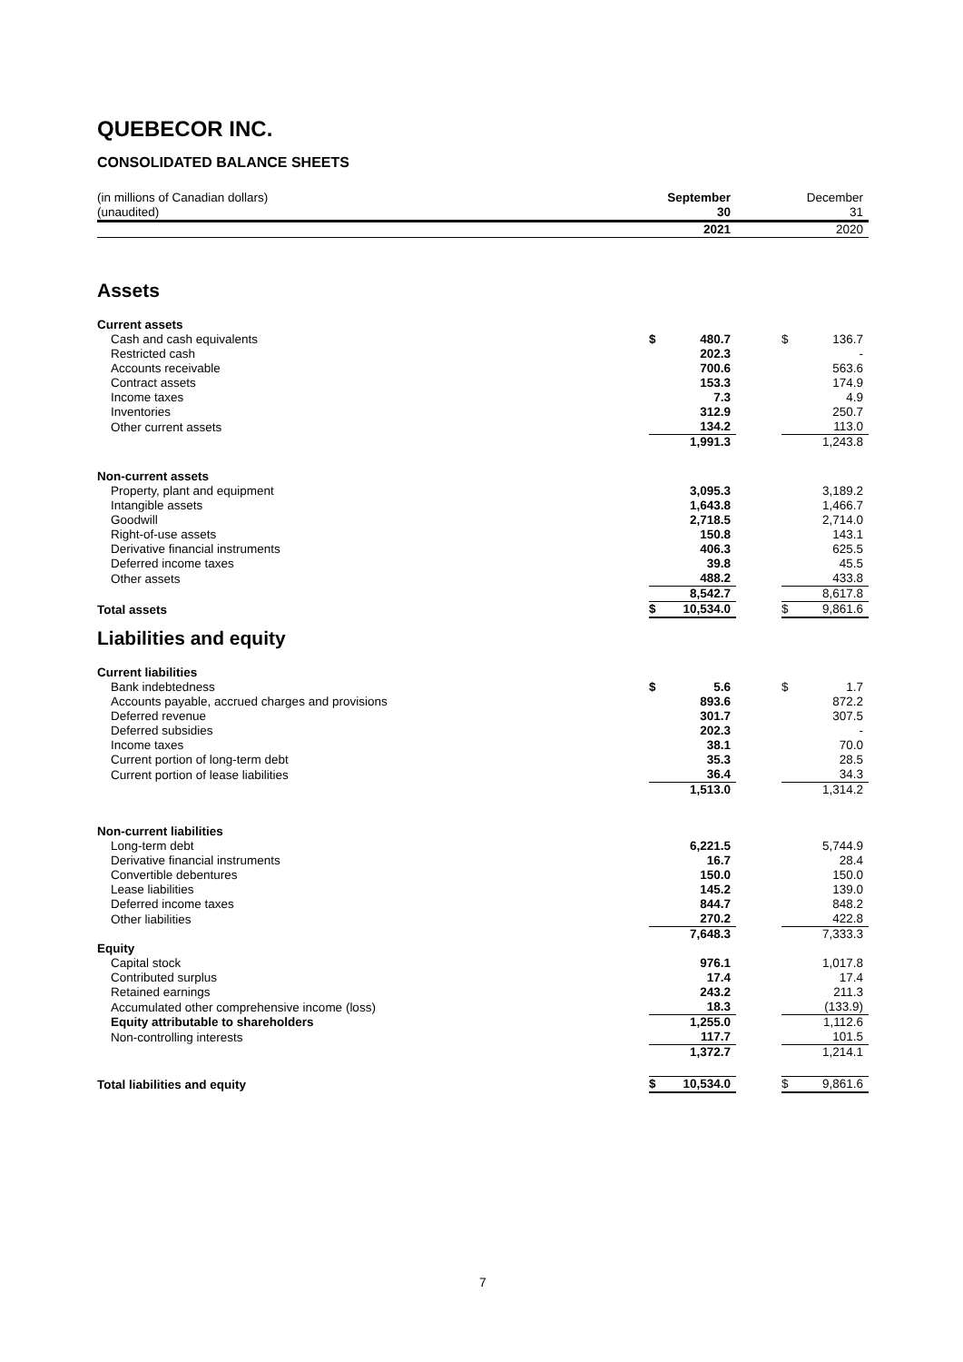QUEBECOR INC.
CONSOLIDATED BALANCE SHEETS
| (in millions of Canadian dollars) (unaudited) | | September 30 | | | December 31 |
| | | 2021 | | | 2020 |
| Assets | | | | | |
| Current assets | | | | | |
| Cash and cash equivalents | $ | 480.7 | | $ | 136.7 |
| Restricted cash | | 202.3 | | | - |
| Accounts receivable | | 700.6 | | | 563.6 |
| Contract assets | | 153.3 | | | 174.9 |
| Income taxes | | 7.3 | | | 4.9 |
| Inventories | | 312.9 | | | 250.7 |
| Other current assets | | 134.2 | | | 113.0 |
| | | 1,991.3 | | | 1,243.8 |
| Non-current assets | | | | | |
| Property, plant and equipment | | 3,095.3 | | | 3,189.2 |
| Intangible assets | | 1,643.8 | | | 1,466.7 |
| Goodwill | | 2,718.5 | | | 2,714.0 |
| Right-of-use assets | | 150.8 | | | 143.1 |
| Derivative financial instruments | | 406.3 | | | 625.5 |
| Deferred income taxes | | 39.8 | | | 45.5 |
| Other assets | | 488.2 | | | 433.8 |
| | | 8,542.7 | | | 8,617.8 |
| Total assets | $ | 10,534.0 | | $ | 9,861.6 |
| Liabilities and equity | | | | | |
| Current liabilities | | | | | |
| Bank indebtedness | $ | 5.6 | | $ | 1.7 |
| Accounts payable, accrued charges and provisions | | 893.6 | | | 872.2 |
| Deferred revenue | | 301.7 | | | 307.5 |
| Deferred subsidies | | 202.3 | | | - |
| Income taxes | | 38.1 | | | 70.0 |
| Current portion of long-term debt | | 35.3 | | | 28.5 |
| Current portion of lease liabilities | | 36.4 | | | 34.3 |
| | | 1,513.0 | | | 1,314.2 |
| Non-current liabilities | | | | | |
| Long-term debt | | 6,221.5 | | | 5,744.9 |
| Derivative financial instruments | | 16.7 | | | 28.4 |
| Convertible debentures | | 150.0 | | | 150.0 |
| Lease liabilities | | 145.2 | | | 139.0 |
| Deferred income taxes | | 844.7 | | | 848.2 |
| Other liabilities | | 270.2 | | | 422.8 |
| | | 7,648.3 | | | 7,333.3 |
| Equity | | | | | |
| Capital stock | | 976.1 | | | 1,017.8 |
| Contributed surplus | | 17.4 | | | 17.4 |
| Retained earnings | | 243.2 | | | 211.3 |
| Accumulated other comprehensive income (loss) | | 18.3 | | | (133.9) |
| Equity attributable to shareholders | | 1,255.0 | | | 1,112.6 |
| Non-controlling interests | | 117.7 | | | 101.5 |
| | | 1,372.7 | | | 1,214.1 |
| Total liabilities and equity | $ | 10,534.0 | | $ | 9,861.6 |
7